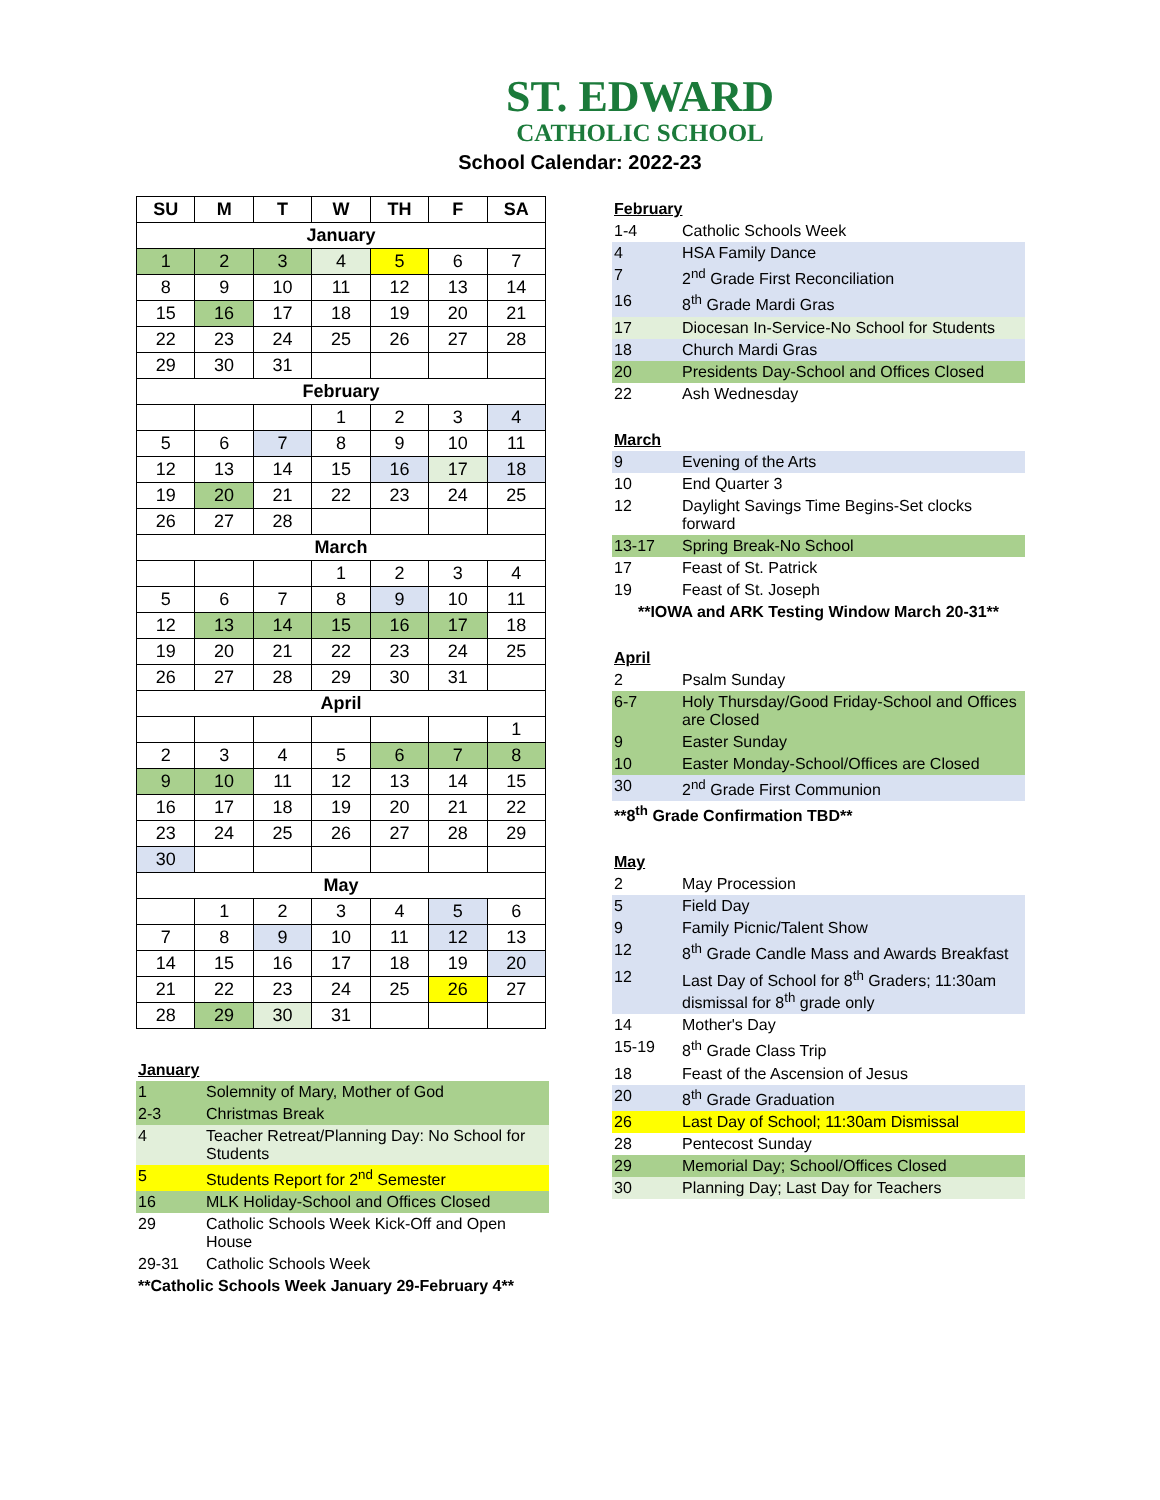ST. EDWARD
CATHOLIC SCHOOL
School Calendar: 2022-23
| SU | M | T | W | TH | F | SA |
| --- | --- | --- | --- | --- | --- | --- |
| January | | | | | | |
| 1 | 2 | 3 | 4 | 5 | 6 | 7 |
| 8 | 9 | 10 | 11 | 12 | 13 | 14 |
| 15 | 16 | 17 | 18 | 19 | 20 | 21 |
| 22 | 23 | 24 | 25 | 26 | 27 | 28 |
| 29 | 30 | 31 | | | | |
| February | | | | | | |
| | | | 1 | 2 | 3 | 4 |
| 5 | 6 | 7 | 8 | 9 | 10 | 11 |
| 12 | 13 | 14 | 15 | 16 | 17 | 18 |
| 19 | 20 | 21 | 22 | 23 | 24 | 25 |
| 26 | 27 | 28 | | | | |
| March | | | | | | |
| | | | 1 | 2 | 3 | 4 |
| 5 | 6 | 7 | 8 | 9 | 10 | 11 |
| 12 | 13 | 14 | 15 | 16 | 17 | 18 |
| 19 | 20 | 21 | 22 | 23 | 24 | 25 |
| 26 | 27 | 28 | 29 | 30 | 31 | |
| April | | | | | | |
| | | | | | | 1 |
| 2 | 3 | 4 | 5 | 6 | 7 | 8 |
| 9 | 10 | 11 | 12 | 13 | 14 | 15 |
| 16 | 17 | 18 | 19 | 20 | 21 | 22 |
| 23 | 24 | 25 | 26 | 27 | 28 | 29 |
| 30 | | | | | | |
| May | | | | | | |
| | 1 | 2 | 3 | 4 | 5 | 6 |
| 7 | 8 | 9 | 10 | 11 | 12 | 13 |
| 14 | 15 | 16 | 17 | 18 | 19 | 20 |
| 21 | 22 | 23 | 24 | 25 | 26 | 27 |
| 28 | 29 | 30 | 31 | | | |
January
| 1 | Solemnity of Mary, Mother of God |
| 2-3 | Christmas Break |
| 4 | Teacher Retreat/Planning Day: No School for Students |
| 5 | Students Report for 2<sup>nd</sup> Semester |
| 16 | MLK Holiday-School and Offices Closed |
| 29 | Catholic Schools Week Kick-Off and Open House |
| 29-31 | Catholic Schools Week |
**Catholic Schools Week January 29-February 4**
February
| 1-4 | Catholic Schools Week |
| 4 | HSA Family Dance |
| 7 | 2<sup>nd</sup> Grade First Reconciliation |
| 16 | 8<sup>th</sup> Grade Mardi Gras |
| 17 | Diocesan In-Service-No School for Students |
| 18 | Church Mardi Gras |
| 20 | Presidents Day-School and Offices Closed |
| 22 | Ash Wednesday |
March
| 9 | Evening of the Arts |
| 10 | End Quarter 3 |
| 12 | Daylight Savings Time Begins-Set clocks forward |
| 13-17 | Spring Break-No School |
| 17 | Feast of St. Patrick |
| 19 | Feast of St. Joseph |
**IOWA and ARK Testing Window March 20-31**
April
| 2 | Psalm Sunday |
| 6-7 | Holy Thursday/Good Friday-School and Offices are Closed |
| 9 | Easter Sunday |
| 10 | Easter Monday-School/Offices are Closed |
| 30 | 2<sup>nd</sup> Grade First Communion |
**8<sup>th</sup> Grade Confirmation TBD**
May
| 2 | May Procession |
| 5 | Field Day |
| 9 | Family Picnic/Talent Show |
| 12 | 8<sup>th</sup> Grade Candle Mass and Awards Breakfast |
| 12 | Last Day of School for 8<sup>th</sup> Graders; 11:30am dismissal for 8<sup>th</sup> grade only |
| 14 | Mother's Day |
| 15-19 | 8<sup>th</sup> Grade Class Trip |
| 18 | Feast of the Ascension of Jesus |
| 20 | 8<sup>th</sup> Grade Graduation |
| 26 | Last Day of School; 11:30am Dismissal |
| 28 | Pentecost Sunday |
| 29 | Memorial Day; School/Offices Closed |
| 30 | Planning Day; Last Day for Teachers |